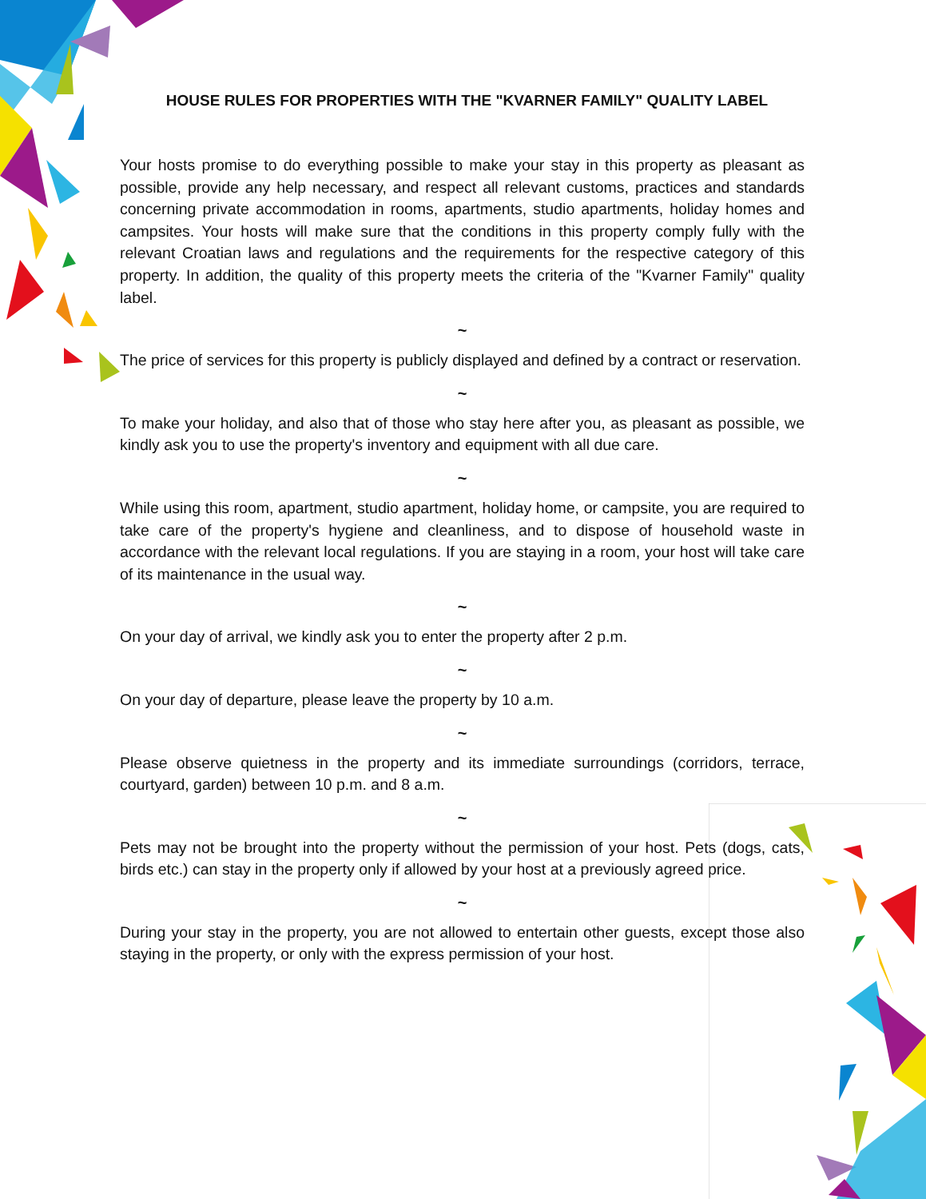HOUSE RULES FOR PROPERTIES WITH THE "KVARNER FAMILY" QUALITY LABEL
Your hosts promise to do everything possible to make your stay in this property as pleasant as possible, provide any help necessary, and respect all relevant customs, practices and standards concerning private accommodation in rooms, apartments, studio apartments, holiday homes and campsites. Your hosts will make sure that the conditions in this property comply fully with the relevant Croatian laws and regulations and the requirements for the respective category of this property. In addition, the quality of this property meets the criteria of the "Kvarner Family" quality label.
~
The price of services for this property is publicly displayed and defined by a contract or reservation.
~
To make your holiday, and also that of those who stay here after you, as pleasant as possible, we kindly ask you to use the property's inventory and equipment with all due care.
~
While using this room, apartment, studio apartment, holiday home, or campsite, you are required to take care of the property's hygiene and cleanliness, and to dispose of household waste in accordance with the relevant local regulations. If you are staying in a room, your host will take care of its maintenance in the usual way.
~
On your day of arrival, we kindly ask you to enter the property after 2 p.m.
~
On your day of departure, please leave the property by 10 a.m.
~
Please observe quietness in the property and its immediate surroundings (corridors, terrace, courtyard, garden) between 10 p.m. and 8 a.m.
~
Pets may not be brought into the property without the permission of your host. Pets (dogs, cats, birds etc.) can stay in the property only if allowed by your host at a previously agreed price.
~
During your stay in the property, you are not allowed to entertain other guests, except those also staying in the property, or only with the express permission of your host.